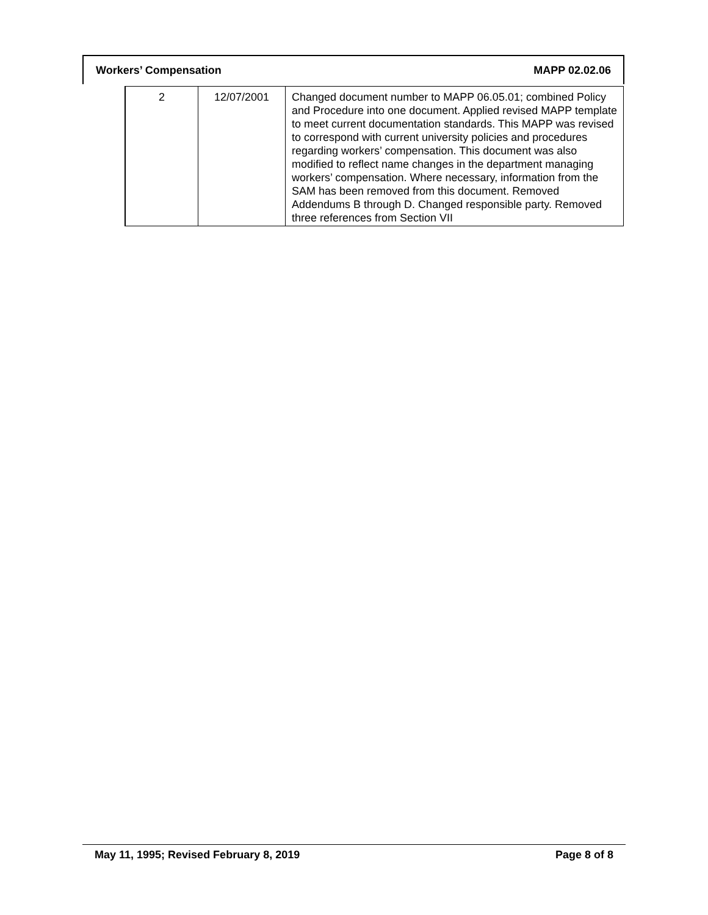Workers’ Compensation MAPP 02.02.06
| 2 | 12/07/2001 | Changed document number to MAPP 06.05.01; combined Policy and Procedure into one document. Applied revised MAPP template to meet current documentation standards. This MAPP was revised to correspond with current university policies and procedures regarding workers’ compensation. This document was also modified to reflect name changes in the department managing workers’ compensation. Where necessary, information from the SAM has been removed from this document. Removed Addendums B through D. Changed responsible party. Removed three references from Section VII |
May 11, 1995; Revised February 8, 2019 Page 8 of 8